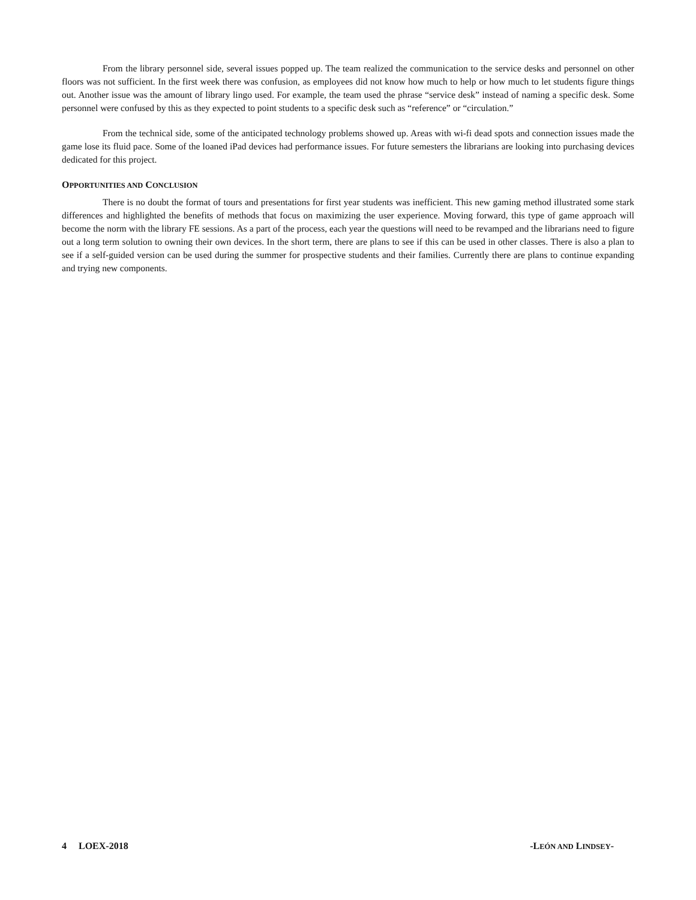From the library personnel side, several issues popped up. The team realized the communication to the service desks and personnel on other floors was not sufficient. In the first week there was confusion, as employees did not know how much to help or how much to let students figure things out. Another issue was the amount of library lingo used. For example, the team used the phrase “service desk” instead of naming a specific desk. Some personnel were confused by this as they expected to point students to a specific desk such as “reference” or “circulation.”
From the technical side, some of the anticipated technology problems showed up. Areas with wi-fi dead spots and connection issues made the game lose its fluid pace. Some of the loaned iPad devices had performance issues. For future semesters the librarians are looking into purchasing devices dedicated for this project.
OPPORTUNITIES AND CONCLUSION
There is no doubt the format of tours and presentations for first year students was inefficient. This new gaming method illustrated some stark differences and highlighted the benefits of methods that focus on maximizing the user experience. Moving forward, this type of game approach will become the norm with the library FE sessions. As a part of the process, each year the questions will need to be revamped and the librarians need to figure out a long term solution to owning their own devices. In the short term, there are plans to see if this can be used in other classes. There is also a plan to see if a self-guided version can be used during the summer for prospective students and their families. Currently there are plans to continue expanding and trying new components.
4 LOEX-2018 -LEÓN AND LINDSEY-